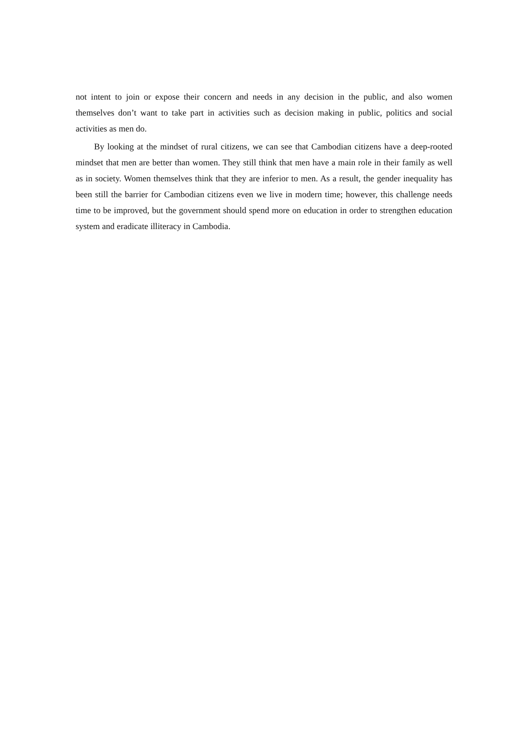not intent to join or expose their concern and needs in any decision in the public, and also women themselves don’t want to take part in activities such as decision making in public, politics and social activities as men do.
By looking at the mindset of rural citizens, we can see that Cambodian citizens have a deep-rooted mindset that men are better than women. They still think that men have a main role in their family as well as in society. Women themselves think that they are inferior to men. As a result, the gender inequality has been still the barrier for Cambodian citizens even we live in modern time; however, this challenge needs time to be improved, but the government should spend more on education in order to strengthen education system and eradicate illiteracy in Cambodia.